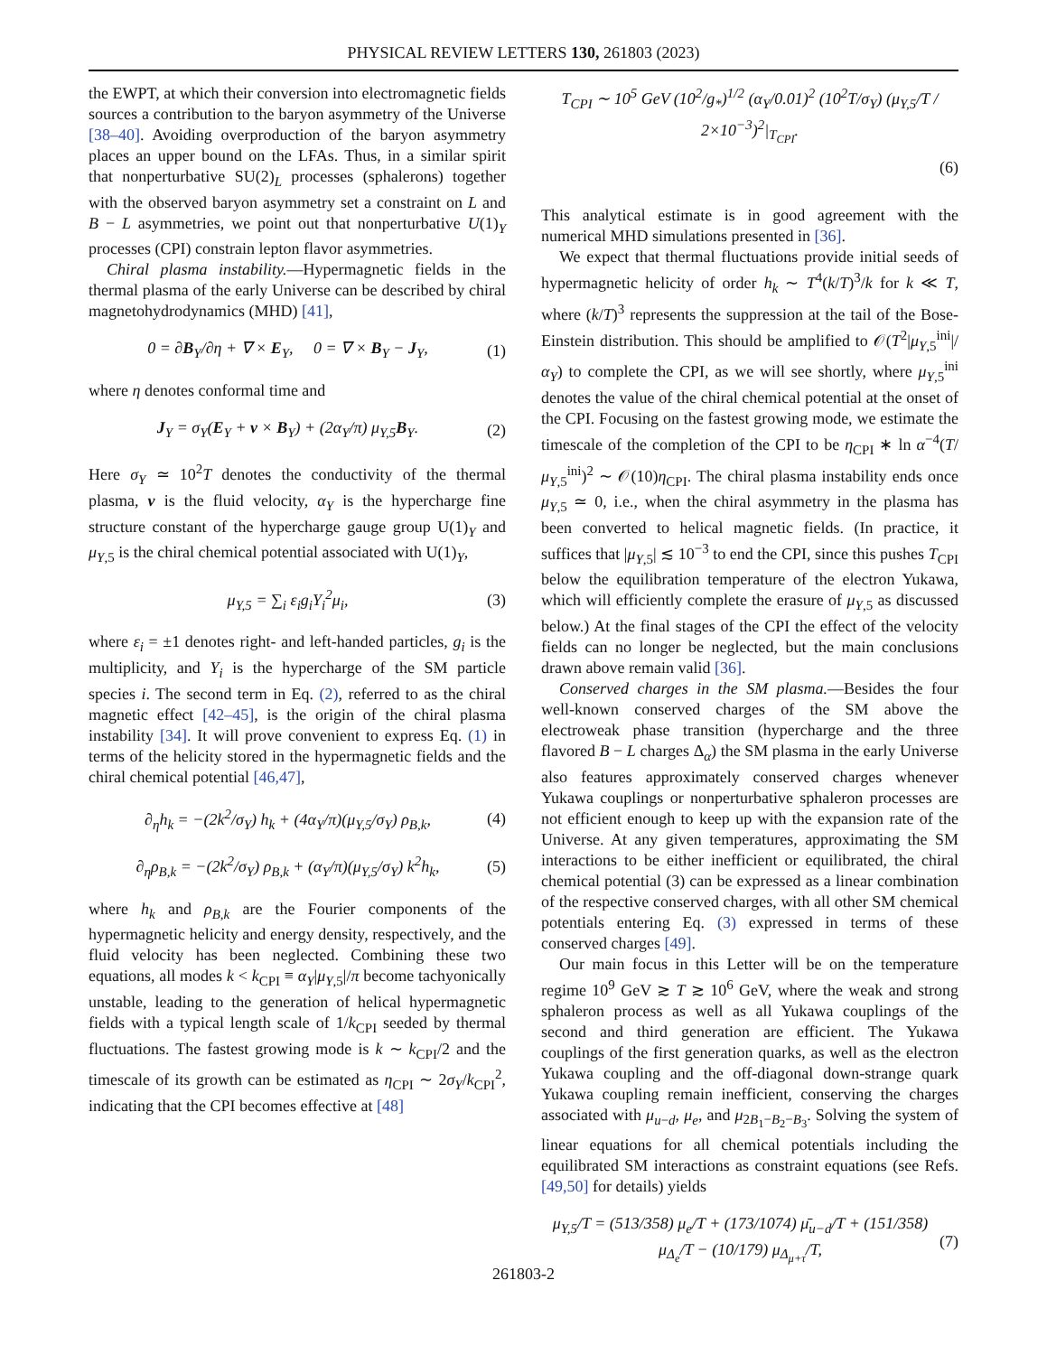PHYSICAL REVIEW LETTERS 130, 261803 (2023)
the EWPT, at which their conversion into electromagnetic fields sources a contribution to the baryon asymmetry of the Universe [38–40]. Avoiding overproduction of the baryon asymmetry places an upper bound on the LFAs. Thus, in a similar spirit that nonperturbative SU(2)<sub>L</sub> processes (sphalerons) together with the observed baryon asymmetry set a constraint on L and B − L asymmetries, we point out that nonperturbative U(1)<sub>Y</sub> processes (CPI) constrain lepton flavor asymmetries.
Chiral plasma instability.—Hypermagnetic fields in the thermal plasma of the early Universe can be described by chiral magnetohydrodynamics (MHD) [41],
0 = ∂B<sub>Y</sub>/∂η + ∇ × E<sub>Y</sub>, 0 = ∇ × B<sub>Y</sub> − J<sub>Y</sub>,
(1)
where η denotes conformal time and
J<sub>Y</sub> = σ<sub>Y</sub>(E<sub>Y</sub> + v × B<sub>Y</sub>) + (2α<sub>Y</sub>/π) μ<sub>Y,5</sub>B<sub>Y</sub>.
(2)
Here σ<sub>Y</sub> ≃ 10<sup>2</sup>T denotes the conductivity of the thermal plasma, v is the fluid velocity, α<sub>Y</sub> is the hypercharge fine structure constant of the hypercharge gauge group U(1)<sub>Y</sub> and μ<sub>Y,5</sub> is the chiral chemical potential associated with U(1)<sub>Y</sub>,
μ<sub>Y,5</sub> = ∑<sub>i</sub> ε<sub>i</sub>g<sub>i</sub>Y<sub>i</sub><sup>2</sup>μ<sub>i</sub>, (3)
where ε<sub>i</sub> = ±1 denotes right- and left-handed particles, g<sub>i</sub> is the multiplicity, and Y<sub>i</sub> is the hypercharge of the SM particle species i. The second term in Eq. (2), referred to as the chiral magnetic effect [42–45], is the origin of the chiral plasma instability [34]. It will prove convenient to express Eq. (1) in terms of the helicity stored in the hypermagnetic fields and the chiral chemical potential [46,47],
∂<sub>η</sub>h<sub>k</sub> = −(2k<sup>2</sup>/σ<sub>Y</sub>) h<sub>k</sub> + (4α<sub>Y</sub>/π)(μ<sub>Y,5</sub>/σ<sub>Y</sub>) ρ<sub>B,k</sub>,
(4)
∂<sub>η</sub>ρ<sub>B,k</sub> = −(2k<sup>2</sup>/σ<sub>Y</sub>) ρ<sub>B,k</sub> + (α<sub>Y</sub>/π)(μ<sub>Y,5</sub>/σ<sub>Y</sub>) k<sup>2</sup>h<sub>k</sub>,
(5)
where h<sub>k</sub> and ρ<sub>B,k</sub> are the Fourier components of the hypermagnetic helicity and energy density, respectively, and the fluid velocity has been neglected. Combining these two equations, all modes k < k<sub>CPI</sub> ≡ α<sub>Y</sub>|μ<sub>Y,5</sub>|/π become tachyonically unstable, leading to the generation of helical hypermagnetic fields with a typical length scale of 1/k<sub>CPI</sub> seeded by thermal fluctuations. The fastest growing mode is k ∼ k<sub>CPI</sub>/2 and the timescale of its growth can be estimated as η<sub>CPI</sub> ∼ 2σ<sub>Y</sub>/k<sub>CPI</sub><sup>2</sup>, indicating that the CPI becomes effective at [48]
T<sub>CPI</sub> ∼ 10<sup>5</sup> GeV (10<sup>2</sup>/g<sub>*</sub>)<sup>1/2</sup> (α<sub>Y</sub>/0.01)<sup>2</sup> (10<sup>2</sup>T/σ<sub>Y</sub>) (μ<sub>Y,5</sub>/T / 2×10<sup>−3</sup>)<sup>2</sup>|<sub>T<sub>CPI</sub></sub>.
(6)
This analytical estimate is in good agreement with the numerical MHD simulations presented in [36].
We expect that thermal fluctuations provide initial seeds of hypermagnetic helicity of order h<sub>k</sub> ∼ T<sup>4</sup>(k/T)<sup>3</sup>/k for k ≪ T, where (k/T)<sup>3</sup> represents the suppression at the tail of the Bose-Einstein distribution. This should be amplified to 𝒪(T<sup>2</sup>|μ<sub>Y,5</sub><sup>ini</sup>|/α<sub>Y</sub>) to complete the CPI, as we will see shortly, where μ<sub>Y,5</sub><sup>ini</sup> denotes the value of the chiral chemical potential at the onset of the CPI. Focusing on the fastest growing mode, we estimate the timescale of the completion of the CPI to be η<sub>CPI</sub> ∗ ln α<sup>−4</sup>(T/μ<sub>Y,5</sub><sup>ini</sup>)<sup>2</sup> ∼ 𝒪(10)η<sub>CPI</sub>. The chiral plasma instability ends once μ<sub>Y,5</sub> ≃ 0, i.e., when the chiral asymmetry in the plasma has been converted to helical magnetic fields. (In practice, it suffices that |μ<sub>Y,5</sub>| ≲ 10<sup>−3</sup> to end the CPI, since this pushes T<sub>CPI</sub> below the equilibration temperature of the electron Yukawa, which will efficiently complete the erasure of μ<sub>Y,5</sub> as discussed below.) At the final stages of the CPI the effect of the velocity fields can no longer be neglected, but the main conclusions drawn above remain valid [36].
Conserved charges in the SM plasma.—Besides the four well-known conserved charges of the SM above the electroweak phase transition (hypercharge and the three flavored B − L charges Δ<sub>α</sub>) the SM plasma in the early Universe also features approximately conserved charges whenever Yukawa couplings or nonperturbative sphaleron processes are not efficient enough to keep up with the expansion rate of the Universe. At any given temperatures, approximating the SM interactions to be either inefficient or equilibrated, the chiral chemical potential (3) can be expressed as a linear combination of the respective conserved charges, with all other SM chemical potentials entering Eq. (3) expressed in terms of these conserved charges [49].
Our main focus in this Letter will be on the temperature regime 10<sup>9</sup> GeV ≳ T ≳ 10<sup>6</sup> GeV, where the weak and strong sphaleron process as well as all Yukawa couplings of the second and third generation are efficient. The Yukawa couplings of the first generation quarks, as well as the electron Yukawa coupling and the off-diagonal down-strange quark Yukawa coupling remain inefficient, conserving the charges associated with μ<sub>u−d</sub>, μ<sub>e</sub>, and μ<sub>2B<sub>1</sub>−B<sub>2</sub>−B<sub>3</sub></sub>. Solving the system of linear equations for all chemical potentials including the equilibrated SM interactions as constraint equations (see Refs. [49,50] for details) yields
μ<sub>Y,5</sub>/T = (513/358) μ<sub>e</sub>/T + (173/1074) μ̄<sub>u−d</sub>/T + (151/358) μ<sub>Δ<sub>e</sub></sub>/T − (10/179) μ<sub>Δ<sub>μ+τ</sub></sub>/T,
(7)
261803-2